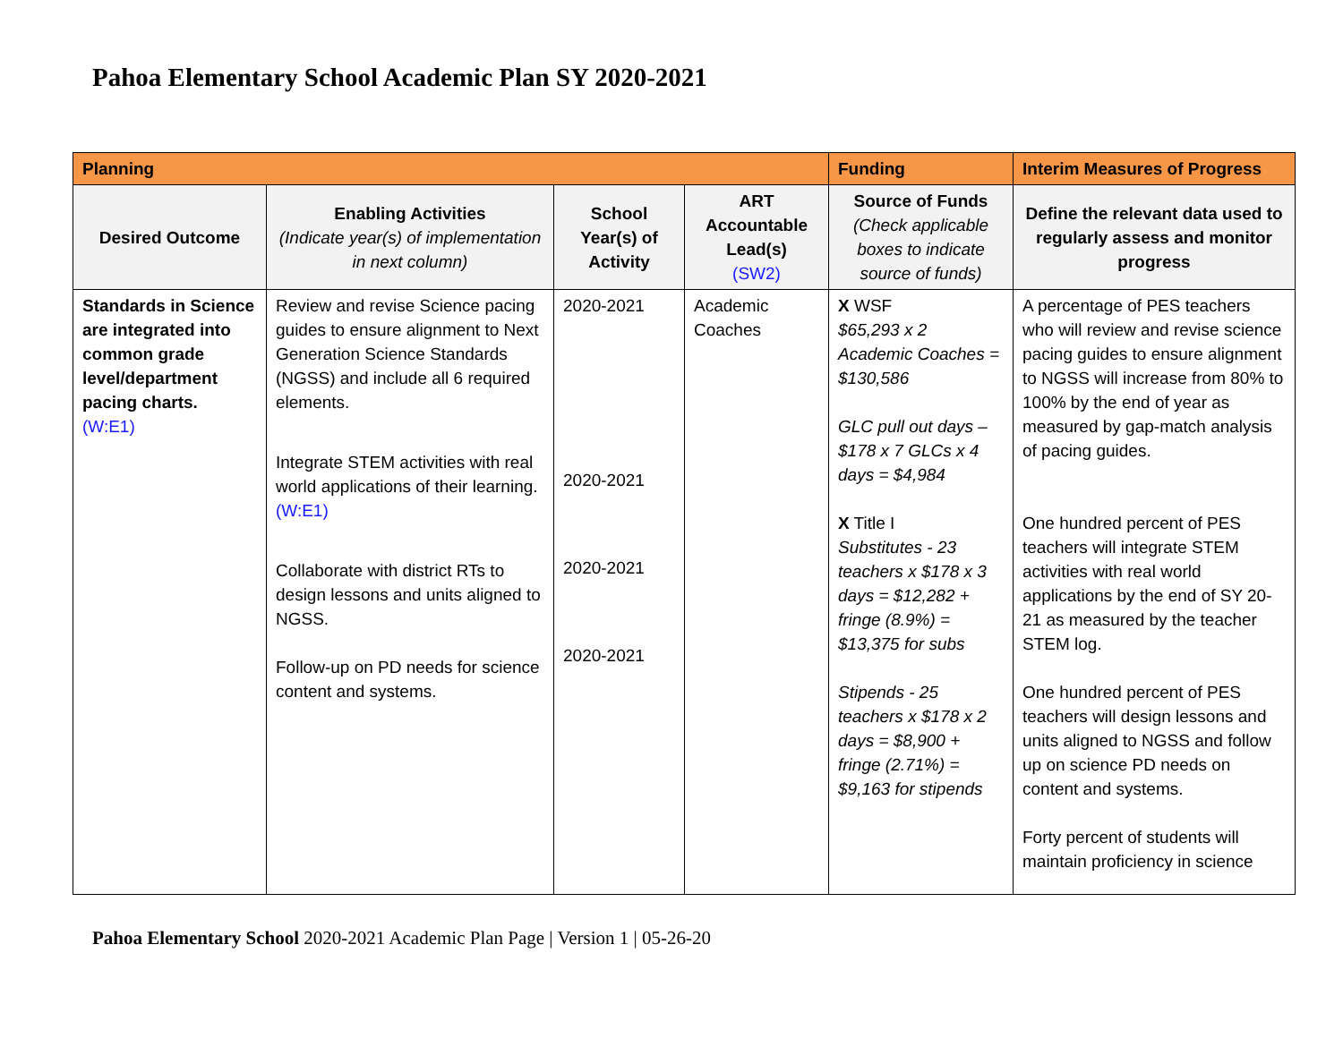Pahoa Elementary School Academic Plan SY 2020-2021
| Planning | | | | Funding | Interim Measures of Progress |
| --- | --- | --- | --- | --- | --- |
| Desired Outcome | Enabling Activities (Indicate year(s) of implementation in next column) | School Year(s) of Activity | ART Accountable Lead(s) (SW2) | Source of Funds (Check applicable boxes to indicate source of funds) | Define the relevant data used to regularly assess and monitor progress |
| Standards in Science are integrated into common grade level/department pacing charts. (W:E1) | Review and revise Science pacing guides to ensure alignment to Next Generation Science Standards (NGSS) and include all 6 required elements. Integrate STEM activities with real world applications of their learning. (W:E1) Collaborate with district RTs to design lessons and units aligned to NGSS. Follow-up on PD needs for science content and systems. | 2020-2021 2020-2021 2020-2021 2020-2021 | Academic Coaches | X WSF $65,293 x 2 Academic Coaches = $130,586 GLC pull out days – $178 x 7 GLCs x 4 days = $4,984 X Title I Substitutes - 23 teachers x $178 x 3 days = $12,282 + fringe (8.9%) = $13,375 for subs Stipends - 25 teachers x $178 x 2 days = $8,900 + fringe (2.71%) = $9,163 for stipends | A percentage of PES teachers who will review and revise science pacing guides to ensure alignment to NGSS will increase from 80% to 100% by the end of year as measured by gap-match analysis of pacing guides. One hundred percent of PES teachers will integrate STEM activities with real world applications by the end of SY 20-21 as measured by the teacher STEM log. One hundred percent of PES teachers will design lessons and units aligned to NGSS and follow up on science PD needs on content and systems. Forty percent of students will maintain proficiency in science |
Pahoa Elementary School 2020-2021 Academic Plan Page | Version 1 | 05-26-20